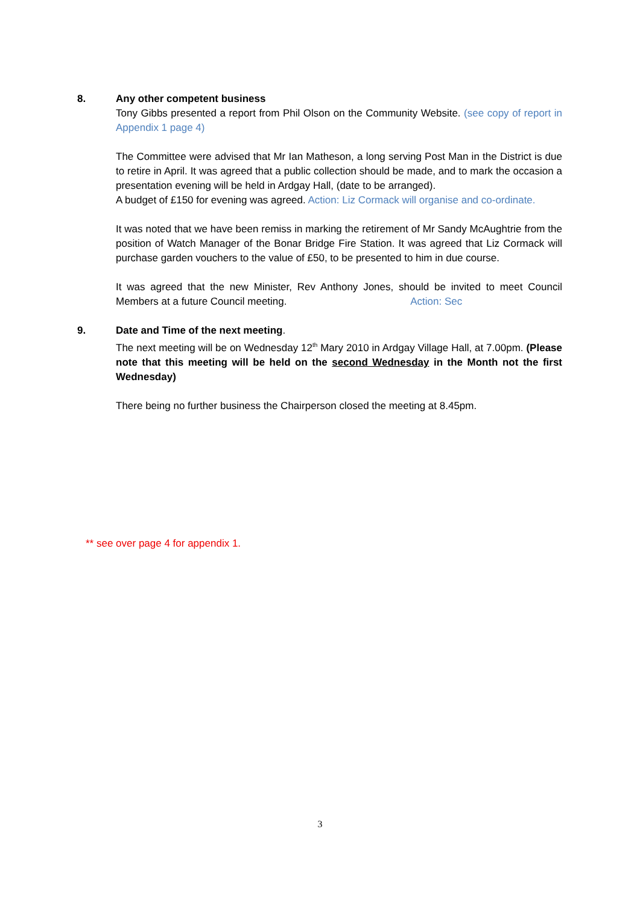8. Any other competent business
Tony Gibbs presented a report from Phil Olson on the Community Website. (see copy of report in Appendix 1 page 4)
The Committee were advised that Mr Ian Matheson, a long serving Post Man in the District is due to retire in April. It was agreed that a public collection should be made, and to mark the occasion a presentation evening will be held in Ardgay Hall, (date to be arranged).
A budget of £150 for evening was agreed. Action: Liz Cormack will organise and co-ordinate.
It was noted that we have been remiss in marking the retirement of Mr Sandy McAughtrie from the position of Watch Manager of the Bonar Bridge Fire Station. It was agreed that Liz Cormack will purchase garden vouchers to the value of £50, to be presented to him in due course.
It was agreed that the new Minister, Rev Anthony Jones, should be invited to meet Council Members at a future Council meeting. Action: Sec
9. Date and Time of the next meeting.
The next meeting will be on Wednesday 12<sup>th</sup> Mary 2010 in Ardgay Village Hall, at 7.00pm. (Please note that this meeting will be held on the second Wednesday in the Month not the first Wednesday)
There being no further business the Chairperson closed the meeting at 8.45pm.
** see over page 4 for appendix 1.
3